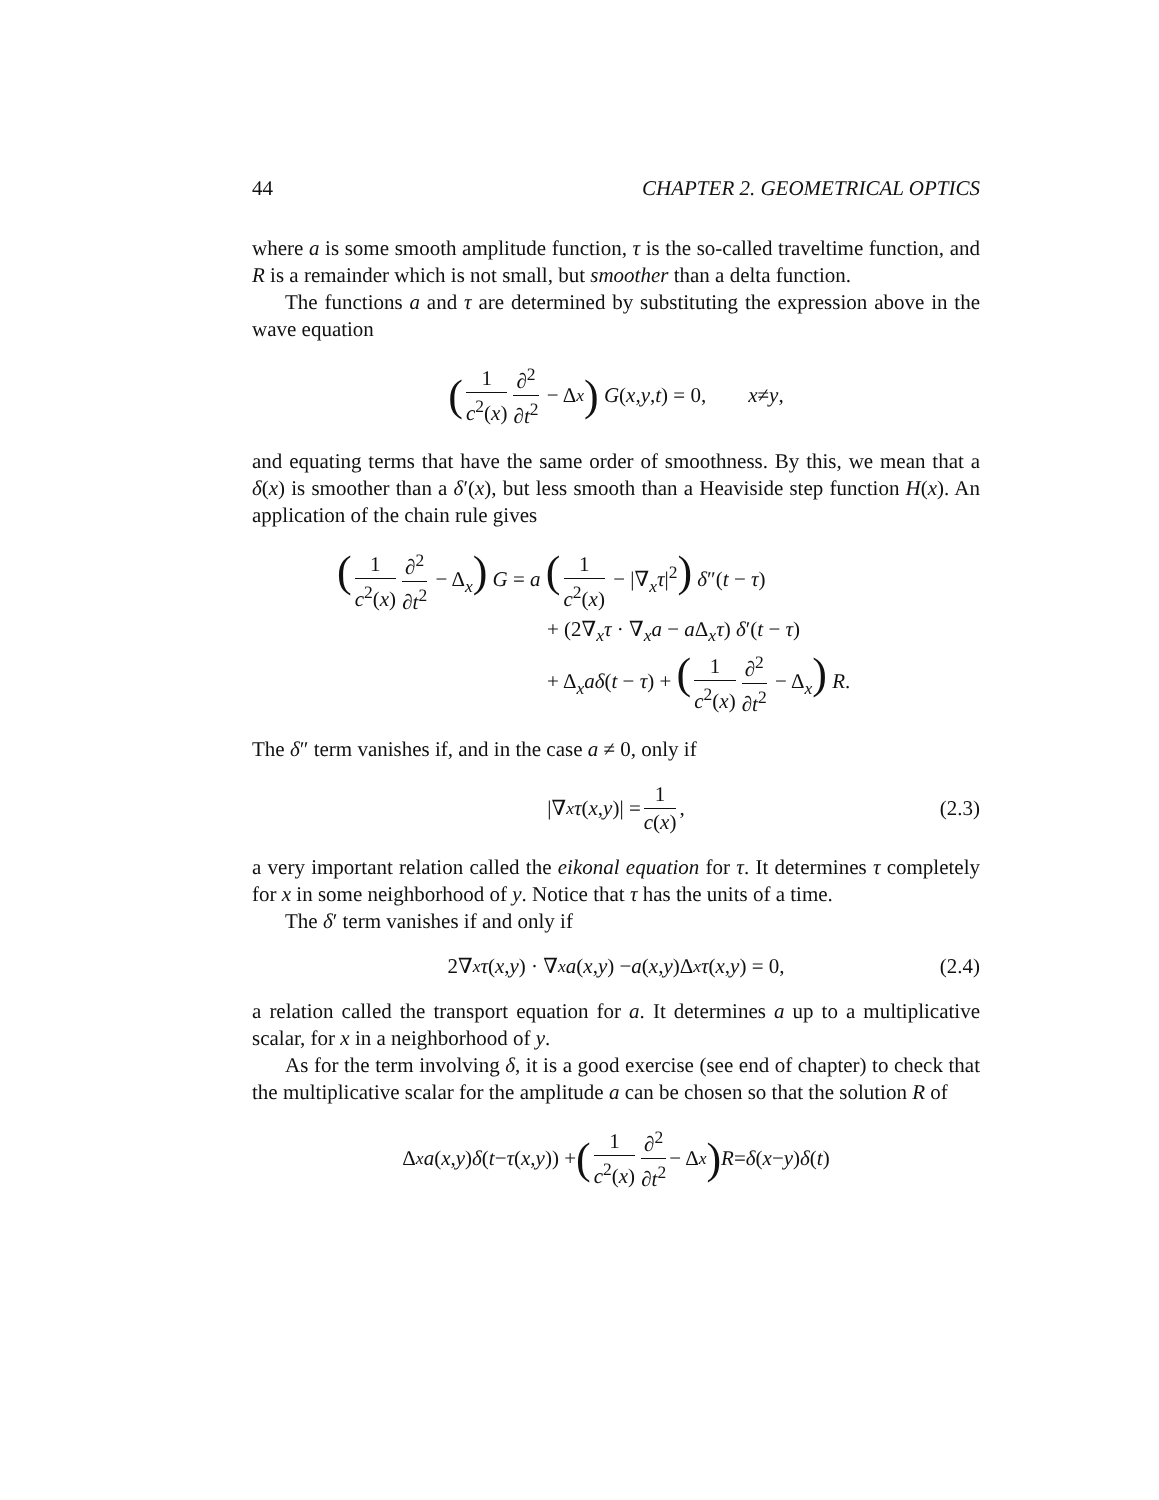44 CHAPTER 2. GEOMETRICAL OPTICS
where a is some smooth amplitude function, τ is the so-called traveltime function, and R is a remainder which is not small, but smoother than a delta function.
The functions a and τ are determined by substituting the expression above in the wave equation
(1 c<sup>2</sup>(x) ∂<sup>2</sup> ∂t<sup>2</sup> − Δ<sub>x</sub>) G (x, y, t) = 0, x ≠ y,
and equating terms that have the same order of smoothness. By this, we mean that a δ(x) is smoother than a δ′(x), but less smooth than a Heaviside step function H(x). An application of the chain rule gives
(1 c<sup>2</sup>(x) ∂<sup>2</sup> ∂t<sup>2</sup> − Δ<sub>x</sub>) G = a (1 c<sup>2</sup>(x) − |∇<sub>x</sub>τ|<sup>2</sup>) δ″(t − τ)
+ (2∇<sub>x</sub>τ · ∇<sub>x</sub>a − a Δ<sub>x</sub>τ) δ′(t − τ)
+ Δ<sub>x</sub>aδ(t − τ) + (1 c<sup>2</sup>(x) ∂<sup>2</sup> ∂t<sup>2</sup> − Δ<sub>x</sub>) R.
The δ″ term vanishes if, and in the case a ≠ 0, only if
|∇<sub>x</sub> τ (x, y)| = 1 c(x), (2.3)
a very important relation called the eikonal equation for τ. It determines τ completely for x in some neighborhood of y. Notice that τ has the units of a time.
The δ′ term vanishes if and only if
2∇<sub>x</sub> τ (x, y) · ∇<sub>x</sub> a (x, y) − a (x, y)Δ<sub>x</sub> τ (x, y) = 0, (2.4)
a relation called the transport equation for a. It determines a up to a multiplicative scalar, for x in a neighborhood of y.
As for the term involving δ, it is a good exercise (see end of chapter) to check that the multiplicative scalar for the amplitude a can be chosen so that the solution R of
Δ<sub>x</sub> a (x, y) δ (t − τ (x, y)) + (1 c<sup>2</sup>(x) ∂<sup>2</sup> ∂t<sup>2</sup> − Δ<sub>x</sub>) R = δ (x − y) δ (t)